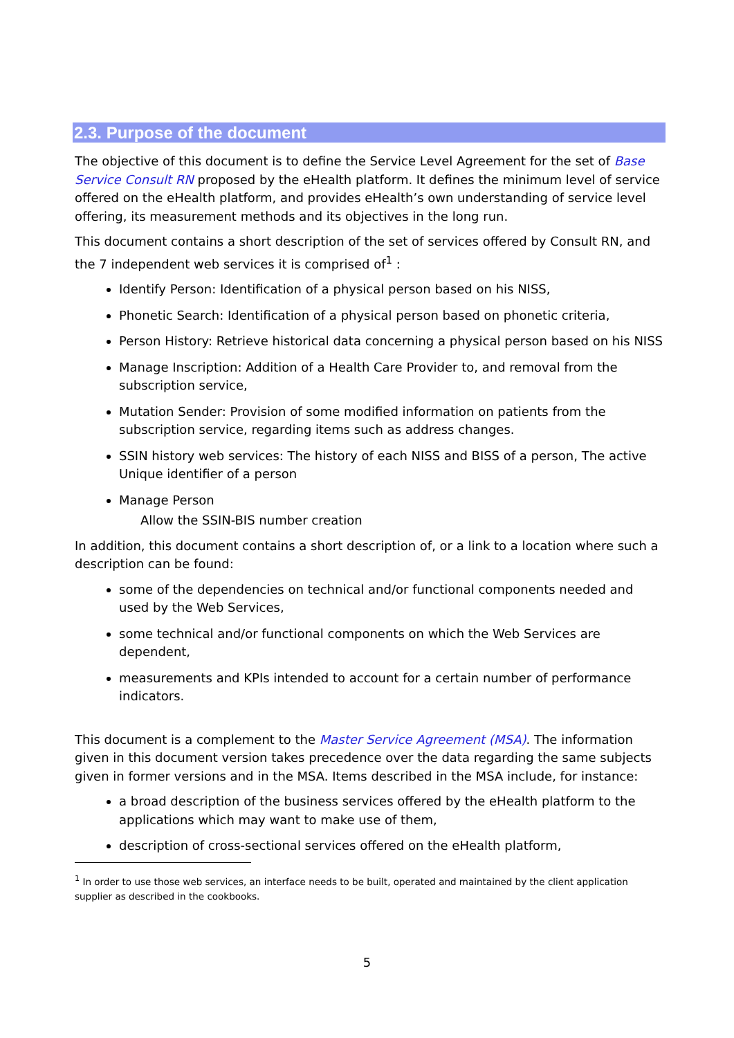2.3. Purpose of the document
The objective of this document is to define the Service Level Agreement for the set of Base Service Consult RN proposed by the eHealth platform. It defines the minimum level of service offered on the eHealth platform, and provides eHealth’s own understanding of service level offering, its measurement methods and its objectives in the long run.
This document contains a short description of the set of services offered by Consult RN, and the 7 independent web services it is comprised of<sup>1</sup> :
Identify Person: Identification of a physical person based on his NISS,
Phonetic Search: Identification of a physical person based on phonetic criteria,
Person History: Retrieve historical data concerning a physical person based on his NISS
Manage Inscription: Addition of a Health Care Provider to, and removal from the subscription service,
Mutation Sender: Provision of some modified information on patients from the subscription service, regarding items such as address changes.
SSIN history web services: The history of each NISS and BISS of a person, The active Unique identifier of a person
Manage Person
Allow the SSIN-BIS number creation
In addition, this document contains a short description of, or a link to a location where such a description can be found:
some of the dependencies on technical and/or functional components needed and used by the Web Services,
some technical and/or functional components on which the Web Services are dependent,
measurements and KPIs intended to account for a certain number of performance indicators.
This document is a complement to the Master Service Agreement (MSA). The information given in this document version takes precedence over the data regarding the same subjects given in former versions and in the MSA. Items described in the MSA include, for instance:
a broad description of the business services offered by the eHealth platform to the applications which may want to make use of them,
description of cross-sectional services offered on the eHealth platform,
<sup>1</sup> In order to use those web services, an interface needs to be built, operated and maintained by the client application supplier as described in the cookbooks.
5